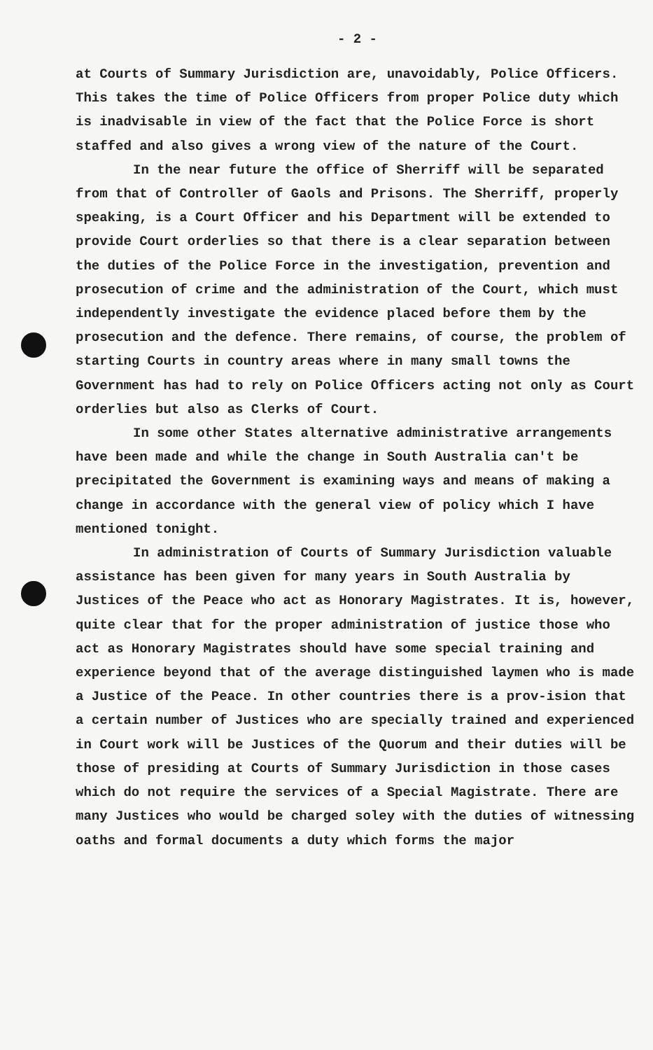- 2 -
at Courts of Summary Jurisdiction are, unavoidably, Police Officers. This takes the time of Police Officers from proper Police duty which is inadvisable in view of the fact that the Police Force is short staffed and also gives a wrong view of the nature of the Court.
In the near future the office of Sherriff will be separated from that of Controller of Gaols and Prisons. The Sherriff, properly speaking, is a Court Officer and his Department will be extended to provide Court orderlies so that there is a clear separation between the duties of the Police Force in the investigation, prevention and prosecution of crime and the administration of the Court, which must independently investigate the evidence placed before them by the prosecution and the defence. There remains, of course, the problem of starting Courts in country areas where in many small towns the Government has had to rely on Police Officers acting not only as Court orderlies but also as Clerks of Court.
In some other States alternative administrative arrangements have been made and while the change in South Australia can't be precipitated the Government is examining ways and means of making a change in accordance with the general view of policy which I have mentioned tonight.
In administration of Courts of Summary Jurisdiction valuable assistance has been given for many years in South Australia by Justices of the Peace who act as Honorary Magistrates. It is, however, quite clear that for the proper administration of justice those who act as Honorary Magistrates should have some special training and experience beyond that of the average distinguished laymen who is made a Justice of the Peace. In other countries there is a prov-ision that a certain number of Justices who are specially trained and experienced in Court work will be Justices of the Quorum and their duties will be those of presiding at Courts of Summary Jurisdiction in those cases which do not require the services of a Special Magistrate. There are many Justices who would be charged soley with the duties of witnessing oaths and formal documents a duty which forms the major